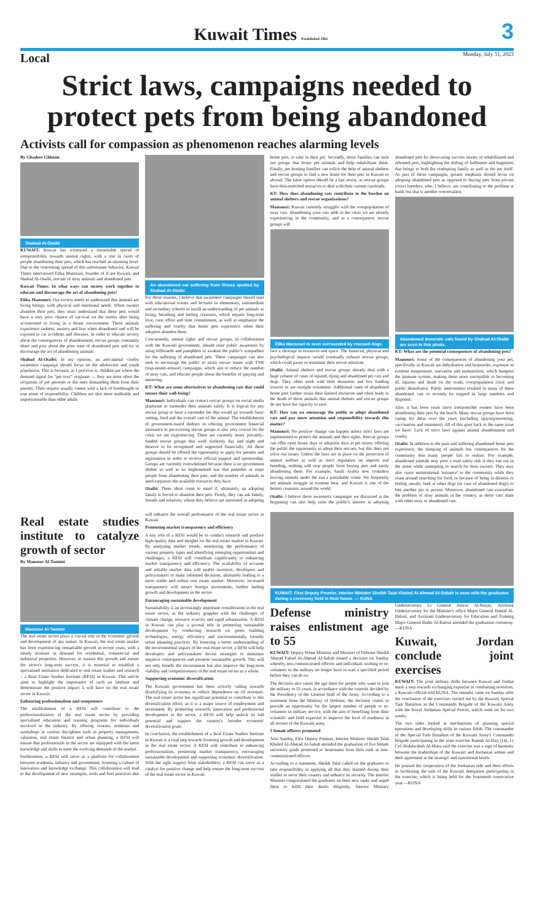Kuwait Times Established 1961
3
Local Monday, July 31, 2023
Strict laws, campaigns needed to protect pets from being abandoned
Activists call for compassion as phenomenon reaches alarming levels
By Ghadeer Ghloum
Shahad Al-Otaibi
KUWAIT: Kuwait has witnessed a remarkable spread of irresponsibility towards animal rights, with a rise in cases of people abandoning their pets, which has reached an alarming level. Due to the concerning spread of this unfortunate behavior, Kuwait Times interviewed Elika Mansouri, founder of iCare Kuwait, and Shahad Al-Otaibi, rescuer of stray animals and abandoned pets.
Kuwait Times: In what ways can society work together to educate and discourage the act of abandoning pets?
Elika Mansouri: Our society needs to understand that animals are living beings, with physical and emotional needs. When owners abandon their pets, they must understand that these pets would have a very poor chance of survival on the streets after being accustomed to living in a house environment. These animals experience sadness, anxiety and fear when abandoned and will be exposed to car accidents and diseases. In order to educate society about the consequences of abandonment, rescue groups constantly share and post about the poor state of abandoned pets and try to discourage the act of abandoning animals.
Shahad Al-Otaibi: In my opinion, an anti-animal cruelty awareness campaign should focus on the adolescent and youth population. This is because, as I perceive it, children are where the demand signal for "pet toys" originate — they are most often the recipients of pet presents or the ones demanding them from their parents. Their request usually comes with a lack of forethought or true sense of responsibility. Children are also more malleable and impressionable than older adults.
An abandoned cat suffering from illness spotted by Shahad Al-Otaibi.
For those reasons, I believe that awareness campaigns should start with educational events and lectures in elementary, intermediate and secondary schools to instill an understanding of pet animals as living, breathing and feeling creatures, which require long-term love, care, effort and time commitment, as well as emphasize the suffering and cruelty that home pets experience when their adopters abandon them.
Concurrently, animal rights and rescue groups, in collaboration with the Kuwaiti government, should raise public awareness by using billboards and pamphlets to awaken the public's sympathies for the suffering of abandoned pets. These campaigns can also seek to encourage the public to assist rescue teams with TNR (trap-neuter-release) campaigns, which aim to reduce the number of stray cats, and educate people about the benefits of spaying and neutering.
KT: What are some alternatives to abandoning cats that could ensure their well-being?
Mansouri: Individuals can contact rescue groups on social media platforms to surrender their animals safely. It is logical for any rescue group to have a surrender fee that would go towards basic vetting, food and the overall care of the animal. The establishment of government-based shelters or offering government financial assistance to pre-existing rescue groups is also very crucial for the crisis we are experiencing. There are currently many privately-funded rescue groups that work tirelessly day and night and deserve to be recognized and supported financially. All these groups should be offered the opportunity to apply for permits and registration in order to receive official support and sponsorship. Groups are currently overwhelmed because there is no government shelter as well as no implemented law that punishes or stops people from abandoning their pets, and the number of animals in need surpasses the available resources they have.
Otaibi: Three ideas come to mind if, ultimately, an adopting family is forced to abandon their pets. Firstly, they can ask family, friends and relatives, whom they believe are interested in adopting home pets, to take in their pet. Secondly, those families can seek out groups that foster pet animals and help rehabilitate them. Finally, pet homing families can solicit the help of animal shelters and rescue groups to find a new home for their pets in Kuwait or abroad. The latter option should be a last resort, as rescue groups have thin-stretched resources to deal with their current caseloads.
KT: How does abandoning cats contribute to the burden on animal shelters and rescue organizations?
Mansouri: Kuwait currently struggles with the overpopulation of stray cats. Abandoning your cats adds to the crisis we are already experiencing in the community, and as a consequence, rescue groups will
Elika Mansouri is seen surrounded by rescued dogs.
face a shortage in resources and space. The financial, physical and psychological impacts would eventually exhaust rescue groups, which could pause or terminate their rescue missions.
Otaibi: Animal shelters and rescue groups already deal with a huge volume of cases of injured, dying and abandoned pet cats and dogs. They often work with little donations and few funding sources or are outright volunteers. Additional cases of abandoned home pets further strain their limited resources and often leads to the death of those animals that animal shelters and rescue groups do not have the capacity to save.
KT: How can we encourage the public to adopt abandoned cats and pay more attention and responsibility towards this matter?
Mansouri: No positive change can happen unless strict laws are implemented to protect the animals and their rights. Rescue groups can offer open house days or adoption days at pet stores, offering the public the opportunity to adopt their rescues, but this does not solve our issues. Unless the laws are in place on the protection of animal welfare as well as strict regulation on imports and breeding, nothing will stop people from buying pets and easily abandoning them. For example, Saudi Arabia now considers leaving animals under the sun a punishable crime. We frequently see animals struggle in extreme heat, and Kuwait is one of the hottest countries around the world.
Otaibi: I believe those awareness campaigns we discussed at the beginning can also help raise the public's interest in adopting abandoned pets by showcasing success stories of rehabilitated and rehomed pets, highlighting the feeling of fulfilment and happiness that brings to both the readopting family as well as the pet itself. As part of those campaigns, greater emphasis should focus on adopting abandoned pets as opposed to buying pets from private (over) breeders, who, I believe, are contributing to the problem at hand, but that is another conversation.
Abandoned domestic cats found by Shahad Al-Otaibi are seen in this photo.
KT: What are the potential consequences of abandoning pets?
Mansouri: Some of the consequences of abandoning your pet, specifically in Kuwait are dehydration and heatstroke, exposure to extreme temperature, starvation and malnutrition, which hampers the immune system, making them more susceptible to becoming ill, injuries and death on the roads, overpopulation crisis and public disturbance. Public intervention resulted in many of these abandoned cats to recently be trapped in large numbers and disposed.
Also, it has been years since irresponsible owners have been abandoning their pets by the beach. Many rescue groups have been caring for them over the years (including spaying/neutering, vaccination and treatment). All of this goes back to the same issue we have: Lack of strict laws against animal abandonment and cruelty.
Otaibi: In addition to the pain and suffering abandoned home pets experience, the dumping of animals has consequences for the community that many people fail to realize. For example, abandoned animals may pose a road safety risk if they run out in the street while attempting to search for their owners. They may also cause unintentional 'nuisance' to the community while they roam around searching for food, or because of being in distress or feeling unsafe, bark at other dogs (in case of abandoned dogs) or bite another pet or person. Moreover, abandoned cats exacerbate the problem of stray animals in the country, as those cats' mate with other stray or abandoned cats.
Real estate studies institute to catalyze growth of sector
By Mansour Al-Tamimi
Mansour Al-Tamimi
The real estate sector plays a crucial role in the economic growth and development of any nation. In Kuwait, the real estate market has been experiencing remarkable growth in recent years, with a steady increase in demand for residential, commercial and industrial properties. However, to sustain this growth and ensure the sector's long-term success, it is essential to establish a specialized institution dedicated to real estate studies and research – a Real Estate Studies Institute (RESI) in Kuwait. This article aims to highlight the importance of such an institute and demonstrate the positive impact it will have on the real estate sector in Kuwait.
Enhancing professionalism and competence
The establishment of a RESI will contribute to the professionalization of the real estate sector by providing specialized education and training programs for individuals involved in the industry. By offering courses, seminars and workshops in various disciplines such as property management, valuation, real estate finance and urban planning, a RESI will ensure that professionals in the sector are equipped with the latest knowledge and skills to meet the evolving demands of the market.
Furthermore, a RESI will serve as a platform for collaboration between academia, industry and government, fostering a culture of innovation and knowledge exchange. This collaboration will lead to the development of new strategies, tools and best practices that will enhance the overall performance of the real estate sector in Kuwait.
Promoting market transparency and efficiency
A key role of a RESI would be to conduct research and produce high-quality data and insights on the real estate market in Kuwait. By analyzing market trends, monitoring the performance of various property types and identifying emerging opportunities and challenges, a RESI will contribute significantly to enhancing market transparency and efficiency. The availability of accurate and reliable market data will enable investors, developers and policymakers to make informed decisions, ultimately leading to a more stable and robust real estate market. Moreover, increased transparency will attract foreign investments, further fueling growth and development in the sector.
Encouraging sustainable development
Sustainability is an increasingly important consideration in the real estate sector, as the industry grapples with the challenges of climate change, resource scarcity and rapid urbanization. A RESI in Kuwait can play a pivotal role in promoting sustainable development by conducting research on green building technologies, energy efficiency and environmentally friendly urban planning practices. By fostering a better understanding of the environmental impact of the real estate sector, a RESI will help developers and policymakers devise strategies to minimize negative consequences and promote sustainable growth. This will not only benefit the environment but also improve the long-term viability and competitiveness of the real estate sector as a whole.
Supporting economic diversification
The Kuwaiti government has been actively calling towards diversifying its economy to reduce dependence on oil revenues. The real estate sector has significant potential to contribute to this diversification effort, as it is a major source of employment and investment. By promoting research, innovation and professional development in the sector, a RESI will help unlock its full potential and support the country's broader economic diversification goals.
In conclusion, the establishment of a Real Estate Studies Institute in Kuwait is a vital step towards fostering growth and development in the real estate sector. A RESI will contribute to enhancing professionalism, promoting market transparency, encouraging sustainable development and supporting economic diversification. With the right support from stakeholders, a RESI can serve as a catalyst for positive change and help ensure the long-term success of the real estate sector in Kuwait.
KUWAIT: First Deputy Premier, Interior Minister Sheikh Talal Khaled Al-Ahmad Al-Sabah is seen with the graduates during a ceremony held in their honor. — KUNA
Defense ministry raises enlistment age to 55
KUWAIT: Deputy Prime Minister and Minister of Defense Sheikh Ahmad Fahad Al-Ahmad Al-Sabah issued a decision on Sunday whereby non-commissioned officers and individuals wishing to re-volunteer in the military no longer have to wait a specified period before they can do so.
The decision also raises the age limit for people who want to join the military to 55 years, in accordance with the controls decided by the Presidency of the General Staff of the Army. According to a statement from the Ministry of Defense, the decision comes to provide an opportunity for the largest number of people to re-volunteer in military service, with the aim of benefiting from their scientific and field expertise to improve the level of readiness in all sectors of the Kuwaiti army.
5 female officers promoted
Also Sunday, First Deputy Premier, Interior Minister Sheikh Talal Khaled Al-Ahmad Al-Sabah attended the graduation of five female university grads promoted to lieutenants from their rank as non-commissioned officers.
According to a statement, Sheikh Talal called on the graduates to take responsibility in applying all that they learned during their studies to serve their country and enhance its security. The Interior Minister congratulated the graduates on their new ranks and urged them to fulfil their duties diligently. Interior Ministry Undersecretary Lt General Anwar Al-Barjas, Assistant Undersecretary for the Minister's office Major General Hamid Al-Baloul, and Assistant Undersecretary for Education and Training Major General Bader Al-Baloul attended the graduation ceremony. —KUNA
Kuwait, Jordan conclude joint exercises
KUWAIT: The joint military drills between Kuwait and Jordan mark a step towards exchanging expertise in combatting terrorism, a Kuwaiti official told KUNA. The remarks came on Sunday after the conclusion of the exercises carried out by the Kuwaiti Special Task Battalion in the Commando Brigade of the Kuwaiti Army with the Royal Jordanian Special Forces, which went on for two weeks.
The two sides looked at mechanisms of planning special operations and developing skills in various fields. The commander of the Special Task Battalion of the Kuwaiti Army's Commando Brigade participating in the joint exercise Ramah Al-Haq (14), Lt Col Abdulwahab Al-Mana said the exercise was a sign of harmony between the leaderships of the Kuwaiti and Jordanian armies and their agreement at the strategic and operational levels.
He praised the cooperation of the Jordanian side and their efforts in facilitating the task of the Kuwaiti delegation participating in the exercise, which is being held for the fourteenth consecutive year.—KUNA